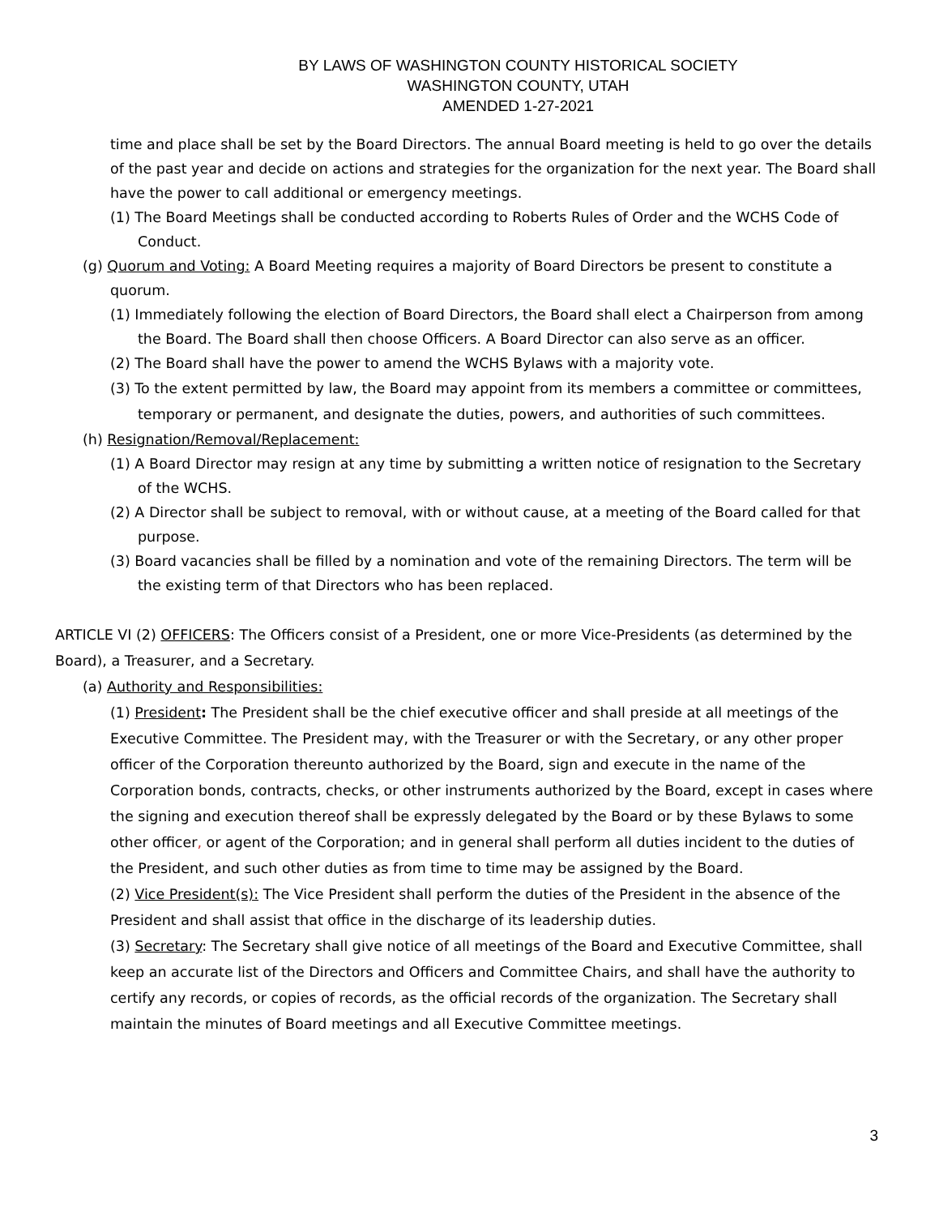BY LAWS OF WASHINGTON COUNTY HISTORICAL SOCIETY
WASHINGTON COUNTY, UTAH
AMENDED 1-27-2021
time and place shall be set by the Board Directors. The annual Board meeting is held to go over the details of the past year and decide on actions and strategies for the organization for the next year. The Board shall have the power to call additional or emergency meetings.
(1) The Board Meetings shall be conducted according to Roberts Rules of Order and the WCHS Code of Conduct.
(g) Quorum and Voting: A Board Meeting requires a majority of Board Directors be present to constitute a quorum.
(1) Immediately following the election of Board Directors, the Board shall elect a Chairperson from among the Board. The Board shall then choose Officers. A Board Director can also serve as an officer.
(2) The Board shall have the power to amend the WCHS Bylaws with a majority vote.
(3) To the extent permitted by law, the Board may appoint from its members a committee or committees, temporary or permanent, and designate the duties, powers, and authorities of such committees.
(h) Resignation/Removal/Replacement:
(1) A Board Director may resign at any time by submitting a written notice of resignation to the Secretary of the WCHS.
(2) A Director shall be subject to removal, with or without cause, at a meeting of the Board called for that purpose.
(3) Board vacancies shall be filled by a nomination and vote of the remaining Directors. The term will be the existing term of that Directors who has been replaced.
ARTICLE VI (2) OFFICERS: The Officers consist of a President, one or more Vice-Presidents (as determined by the Board), a Treasurer, and a Secretary.
(a) Authority and Responsibilities:
(1) President: The President shall be the chief executive officer and shall preside at all meetings of the Executive Committee. The President may, with the Treasurer or with the Secretary, or any other proper officer of the Corporation thereunto authorized by the Board, sign and execute in the name of the Corporation bonds, contracts, checks, or other instruments authorized by the Board, except in cases where the signing and execution thereof shall be expressly delegated by the Board or by these Bylaws to some other officer, or agent of the Corporation; and in general shall perform all duties incident to the duties of the President, and such other duties as from time to time may be assigned by the Board.
(2) Vice President(s): The Vice President shall perform the duties of the President in the absence of the President and shall assist that office in the discharge of its leadership duties.
(3) Secretary: The Secretary shall give notice of all meetings of the Board and Executive Committee, shall keep an accurate list of the Directors and Officers and Committee Chairs, and shall have the authority to certify any records, or copies of records, as the official records of the organization. The Secretary shall maintain the minutes of Board meetings and all Executive Committee meetings.
3